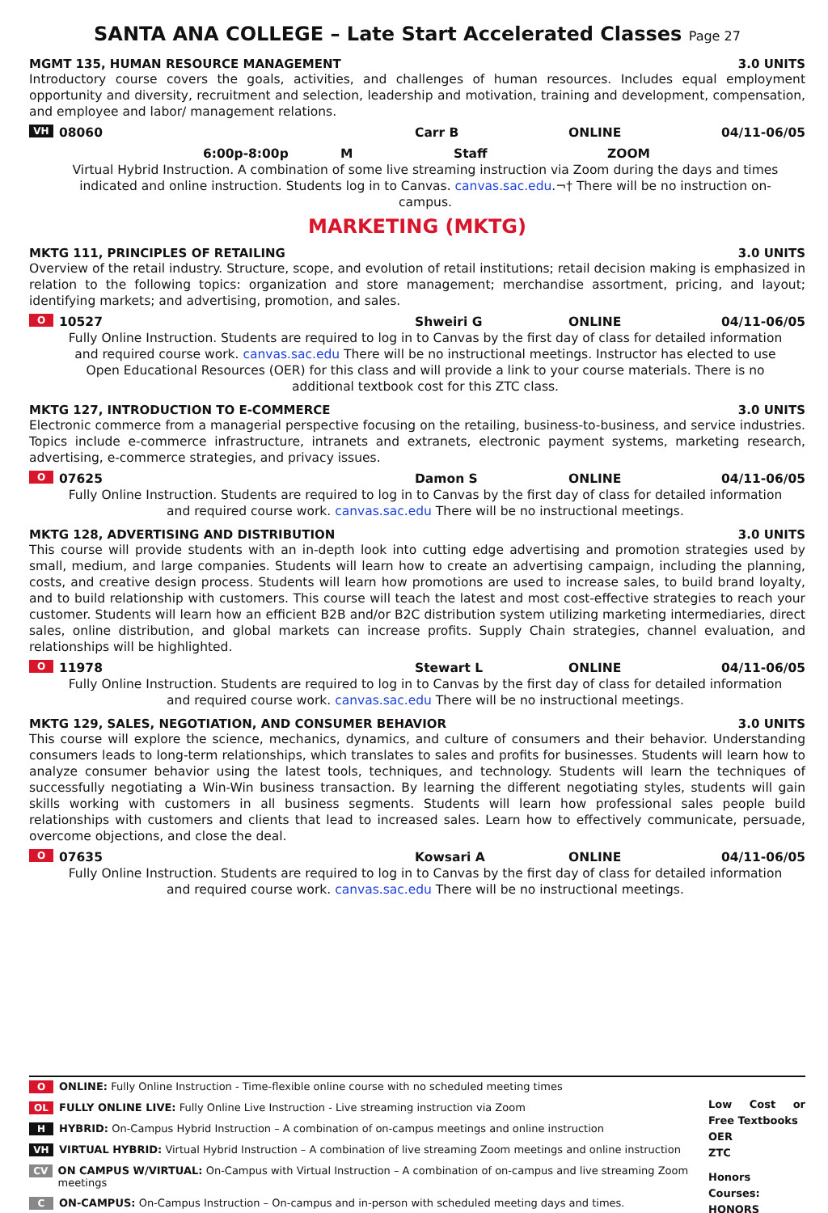SANTA ANA COLLEGE – Late Start Accelerated Classes Page 27
MGMT 135, HUMAN RESOURCE MANAGEMENT 3.0 UNITS
Introductory course covers the goals, activities, and challenges of human resources. Includes equal employment opportunity and diversity, recruitment and selection, leadership and motivation, training and development, compensation, and employee and labor/ management relations.
VH 08060 Carr B ONLINE 04/11-06/05
6:00p-8:00p M Staff ZOOM
Virtual Hybrid Instruction. A combination of some live streaming instruction via Zoom during the days and times indicated and online instruction. Students log in to Canvas. canvas.sac.edu.¬† There will be no instruction on-campus.
MARKETING (MKTG)
MKTG 111, PRINCIPLES OF RETAILING 3.0 UNITS
Overview of the retail industry. Structure, scope, and evolution of retail institutions; retail decision making is emphasized in relation to the following topics: organization and store management; merchandise assortment, pricing, and layout; identifying markets; and advertising, promotion, and sales.
O 10527 Shweiri G ONLINE 04/11-06/05
Fully Online Instruction. Students are required to log in to Canvas by the first day of class for detailed information and required course work. canvas.sac.edu There will be no instructional meetings. Instructor has elected to use Open Educational Resources (OER) for this class and will provide a link to your course materials. There is no additional textbook cost for this ZTC class.
MKTG 127, INTRODUCTION TO E-COMMERCE 3.0 UNITS
Electronic commerce from a managerial perspective focusing on the retailing, business-to-business, and service industries. Topics include e-commerce infrastructure, intranets and extranets, electronic payment systems, marketing research, advertising, e-commerce strategies, and privacy issues.
O 07625 Damon S ONLINE 04/11-06/05
Fully Online Instruction. Students are required to log in to Canvas by the first day of class for detailed information and required course work. canvas.sac.edu There will be no instructional meetings.
MKTG 128, ADVERTISING AND DISTRIBUTION 3.0 UNITS
This course will provide students with an in-depth look into cutting edge advertising and promotion strategies used by small, medium, and large companies. Students will learn how to create an advertising campaign, including the planning, costs, and creative design process. Students will learn how promotions are used to increase sales, to build brand loyalty, and to build relationship with customers. This course will teach the latest and most cost-effective strategies to reach your customer. Students will learn how an efficient B2B and/or B2C distribution system utilizing marketing intermediaries, direct sales, online distribution, and global markets can increase profits. Supply Chain strategies, channel evaluation, and relationships will be highlighted.
O 11978 Stewart L ONLINE 04/11-06/05
Fully Online Instruction. Students are required to log in to Canvas by the first day of class for detailed information and required course work. canvas.sac.edu There will be no instructional meetings.
MKTG 129, SALES, NEGOTIATION, AND CONSUMER BEHAVIOR 3.0 UNITS
This course will explore the science, mechanics, dynamics, and culture of consumers and their behavior. Understanding consumers leads to long-term relationships, which translates to sales and profits for businesses. Students will learn how to analyze consumer behavior using the latest tools, techniques, and technology. Students will learn the techniques of successfully negotiating a Win-Win business transaction. By learning the different negotiating styles, students will gain skills working with customers in all business segments. Students will learn how professional sales people build relationships with customers and clients that lead to increased sales. Learn how to effectively communicate, persuade, overcome objections, and close the deal.
O 07635 Kowsari A ONLINE 04/11-06/05
Fully Online Instruction. Students are required to log in to Canvas by the first day of class for detailed information and required course work. canvas.sac.edu There will be no instructional meetings.
O ONLINE: Fully Online Instruction - Time-flexible online course with no scheduled meeting times
OL FULLY ONLINE LIVE: Fully Online Live Instruction - Live streaming instruction via Zoom
H HYBRID: On-Campus Hybrid Instruction – A combination of on-campus meetings and online instruction
VH VIRTUAL HYBRID: Virtual Hybrid Instruction – A combination of live streaming Zoom meetings and online instruction
CV ON CAMPUS W/VIRTUAL: On-Campus with Virtual Instruction – A combination of on-campus and live streaming Zoom meetings
C ON-CAMPUS: On-Campus Instruction – On-campus and in-person with scheduled meeting days and times.
Low Cost or Free Textbooks
OER
ZTC
Honors Courses:
HONORS